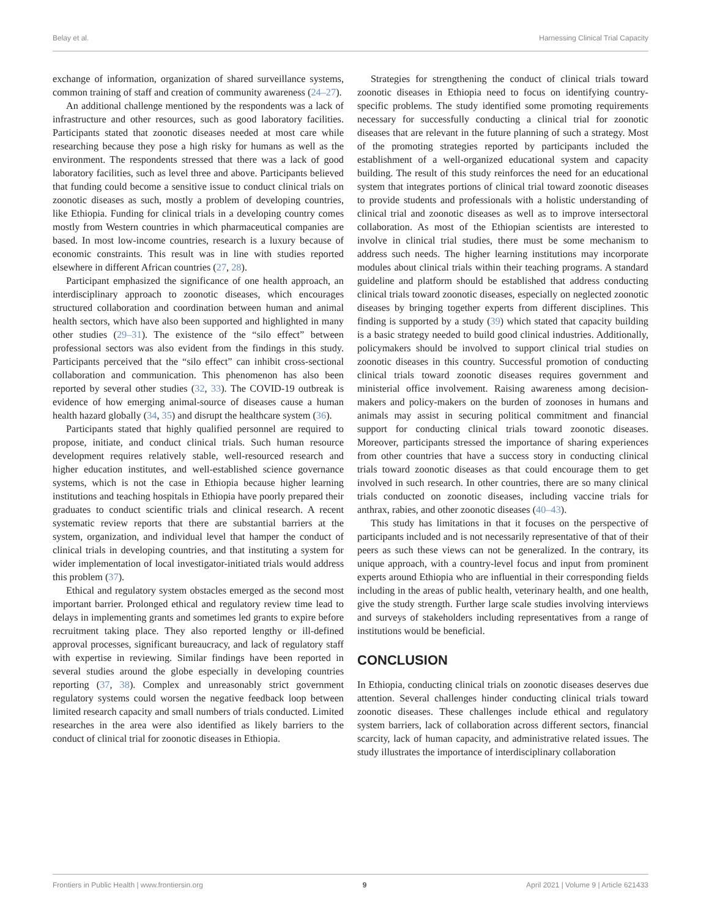Belay et al. Harnessing Clinical Trial Capacity
exchange of information, organization of shared surveillance systems, common training of staff and creation of community awareness (24–27).
An additional challenge mentioned by the respondents was a lack of infrastructure and other resources, such as good laboratory facilities. Participants stated that zoonotic diseases needed at most care while researching because they pose a high risky for humans as well as the environment. The respondents stressed that there was a lack of good laboratory facilities, such as level three and above. Participants believed that funding could become a sensitive issue to conduct clinical trials on zoonotic diseases as such, mostly a problem of developing countries, like Ethiopia. Funding for clinical trials in a developing country comes mostly from Western countries in which pharmaceutical companies are based. In most low-income countries, research is a luxury because of economic constraints. This result was in line with studies reported elsewhere in different African countries (27, 28).
Participant emphasized the significance of one health approach, an interdisciplinary approach to zoonotic diseases, which encourages structured collaboration and coordination between human and animal health sectors, which have also been supported and highlighted in many other studies (29–31). The existence of the “silo effect” between professional sectors was also evident from the findings in this study. Participants perceived that the “silo effect” can inhibit cross-sectional collaboration and communication. This phenomenon has also been reported by several other studies (32, 33). The COVID-19 outbreak is evidence of how emerging animal-source of diseases cause a human health hazard globally (34, 35) and disrupt the healthcare system (36).
Participants stated that highly qualified personnel are required to propose, initiate, and conduct clinical trials. Such human resource development requires relatively stable, well-resourced research and higher education institutes, and well-established science governance systems, which is not the case in Ethiopia because higher learning institutions and teaching hospitals in Ethiopia have poorly prepared their graduates to conduct scientific trials and clinical research. A recent systematic review reports that there are substantial barriers at the system, organization, and individual level that hamper the conduct of clinical trials in developing countries, and that instituting a system for wider implementation of local investigator-initiated trials would address this problem (37).
Ethical and regulatory system obstacles emerged as the second most important barrier. Prolonged ethical and regulatory review time lead to delays in implementing grants and sometimes led grants to expire before recruitment taking place. They also reported lengthy or ill-defined approval processes, significant bureaucracy, and lack of regulatory staff with expertise in reviewing. Similar findings have been reported in several studies around the globe especially in developing countries reporting (37, 38). Complex and unreasonably strict government regulatory systems could worsen the negative feedback loop between limited research capacity and small numbers of trials conducted. Limited researches in the area were also identified as likely barriers to the conduct of clinical trial for zoonotic diseases in Ethiopia.
Strategies for strengthening the conduct of clinical trials toward zoonotic diseases in Ethiopia need to focus on identifying country-specific problems. The study identified some promoting requirements necessary for successfully conducting a clinical trial for zoonotic diseases that are relevant in the future planning of such a strategy. Most of the promoting strategies reported by participants included the establishment of a well-organized educational system and capacity building. The result of this study reinforces the need for an educational system that integrates portions of clinical trial toward zoonotic diseases to provide students and professionals with a holistic understanding of clinical trial and zoonotic diseases as well as to improve intersectoral collaboration. As most of the Ethiopian scientists are interested to involve in clinical trial studies, there must be some mechanism to address such needs. The higher learning institutions may incorporate modules about clinical trials within their teaching programs. A standard guideline and platform should be established that address conducting clinical trials toward zoonotic diseases, especially on neglected zoonotic diseases by bringing together experts from different disciplines. This finding is supported by a study (39) which stated that capacity building is a basic strategy needed to build good clinical industries. Additionally, policymakers should be involved to support clinical trial studies on zoonotic diseases in this country. Successful promotion of conducting clinical trials toward zoonotic diseases requires government and ministerial office involvement. Raising awareness among decision-makers and policy-makers on the burden of zoonoses in humans and animals may assist in securing political commitment and financial support for conducting clinical trials toward zoonotic diseases. Moreover, participants stressed the importance of sharing experiences from other countries that have a success story in conducting clinical trials toward zoonotic diseases as that could encourage them to get involved in such research. In other countries, there are so many clinical trials conducted on zoonotic diseases, including vaccine trials for anthrax, rabies, and other zoonotic diseases (40–43).
This study has limitations in that it focuses on the perspective of participants included and is not necessarily representative of that of their peers as such these views can not be generalized. In the contrary, its unique approach, with a country-level focus and input from prominent experts around Ethiopia who are influential in their corresponding fields including in the areas of public health, veterinary health, and one health, give the study strength. Further large scale studies involving interviews and surveys of stakeholders including representatives from a range of institutions would be beneficial.
CONCLUSION
In Ethiopia, conducting clinical trials on zoonotic diseases deserves due attention. Several challenges hinder conducting clinical trials toward zoonotic diseases. These challenges include ethical and regulatory system barriers, lack of collaboration across different sectors, financial scarcity, lack of human capacity, and administrative related issues. The study illustrates the importance of interdisciplinary collaboration
Frontiers in Public Health | www.frontiersin.org 9 April 2021 | Volume 9 | Article 621433